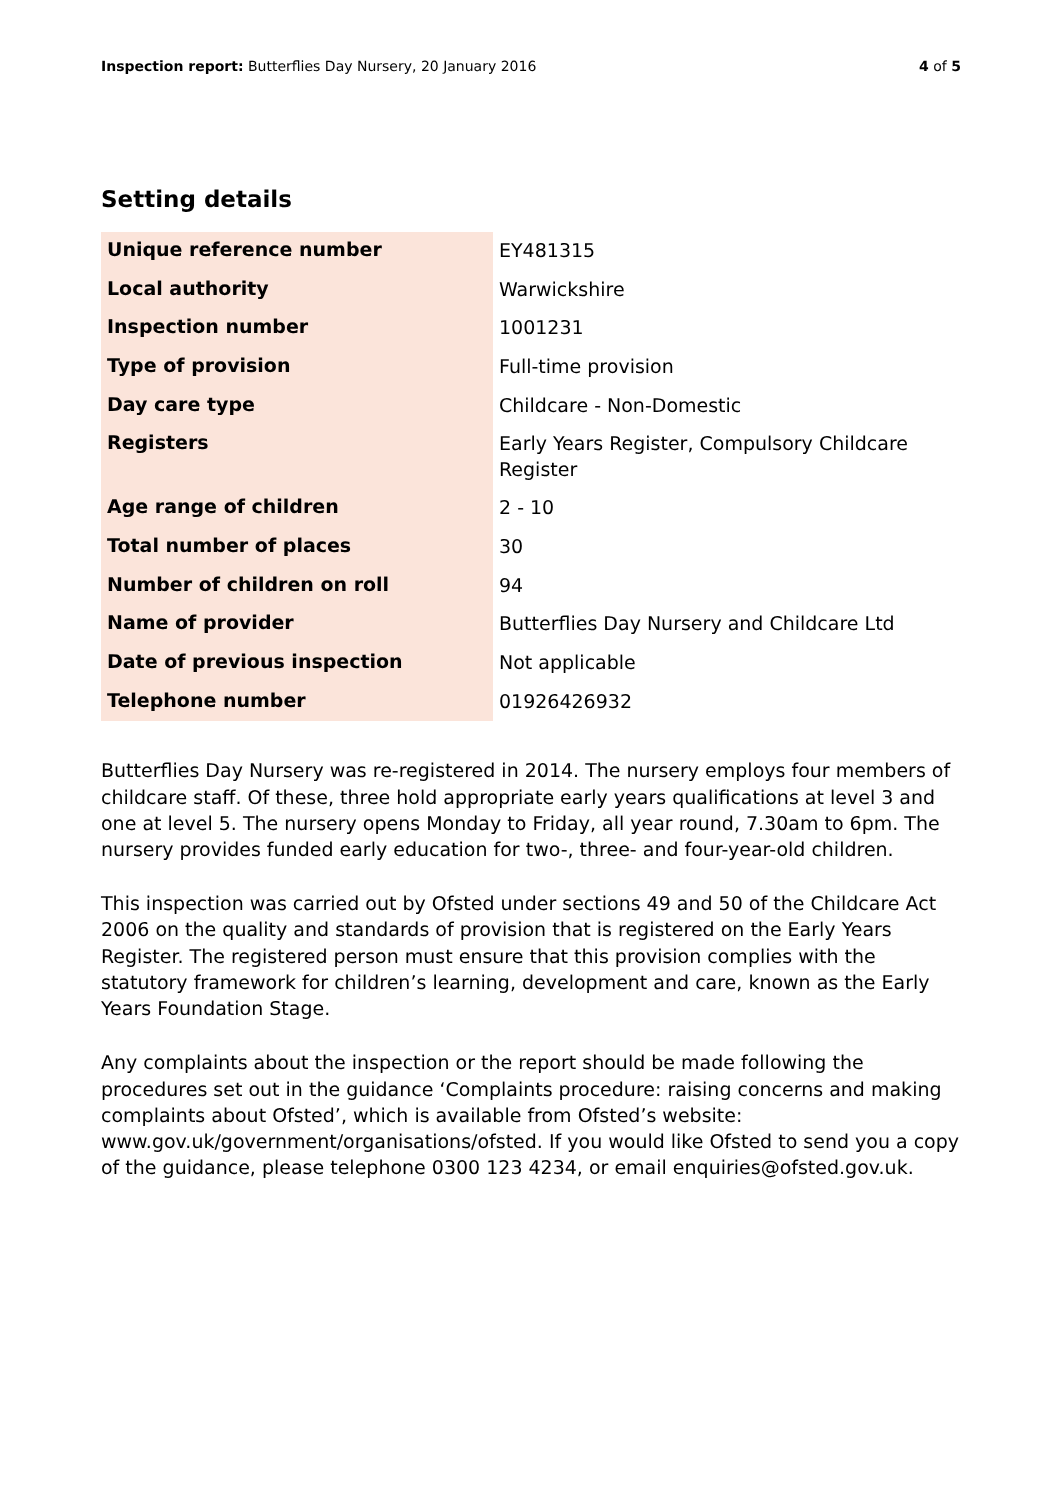Inspection report: Butterflies Day Nursery, 20 January 2016 4 of 5
Setting details
| Unique reference number | EY481315 |
| Local authority | Warwickshire |
| Inspection number | 1001231 |
| Type of provision | Full-time provision |
| Day care type | Childcare - Non-Domestic |
| Registers | Early Years Register, Compulsory Childcare Register |
| Age range of children | 2 - 10 |
| Total number of places | 30 |
| Number of children on roll | 94 |
| Name of provider | Butterflies Day Nursery and Childcare Ltd |
| Date of previous inspection | Not applicable |
| Telephone number | 01926426932 |
Butterflies Day Nursery was re-registered in 2014. The nursery employs four members of childcare staff. Of these, three hold appropriate early years qualifications at level 3 and one at level 5. The nursery opens Monday to Friday, all year round, 7.30am to 6pm. The nursery provides funded early education for two-, three- and four-year-old children.
This inspection was carried out by Ofsted under sections 49 and 50 of the Childcare Act 2006 on the quality and standards of provision that is registered on the Early Years Register. The registered person must ensure that this provision complies with the statutory framework for children’s learning, development and care, known as the Early Years Foundation Stage.
Any complaints about the inspection or the report should be made following the procedures set out in the guidance ‘Complaints procedure: raising concerns and making complaints about Ofsted’, which is available from Ofsted’s website: www.gov.uk/government/organisations/ofsted. If you would like Ofsted to send you a copy of the guidance, please telephone 0300 123 4234, or email enquiries@ofsted.gov.uk.